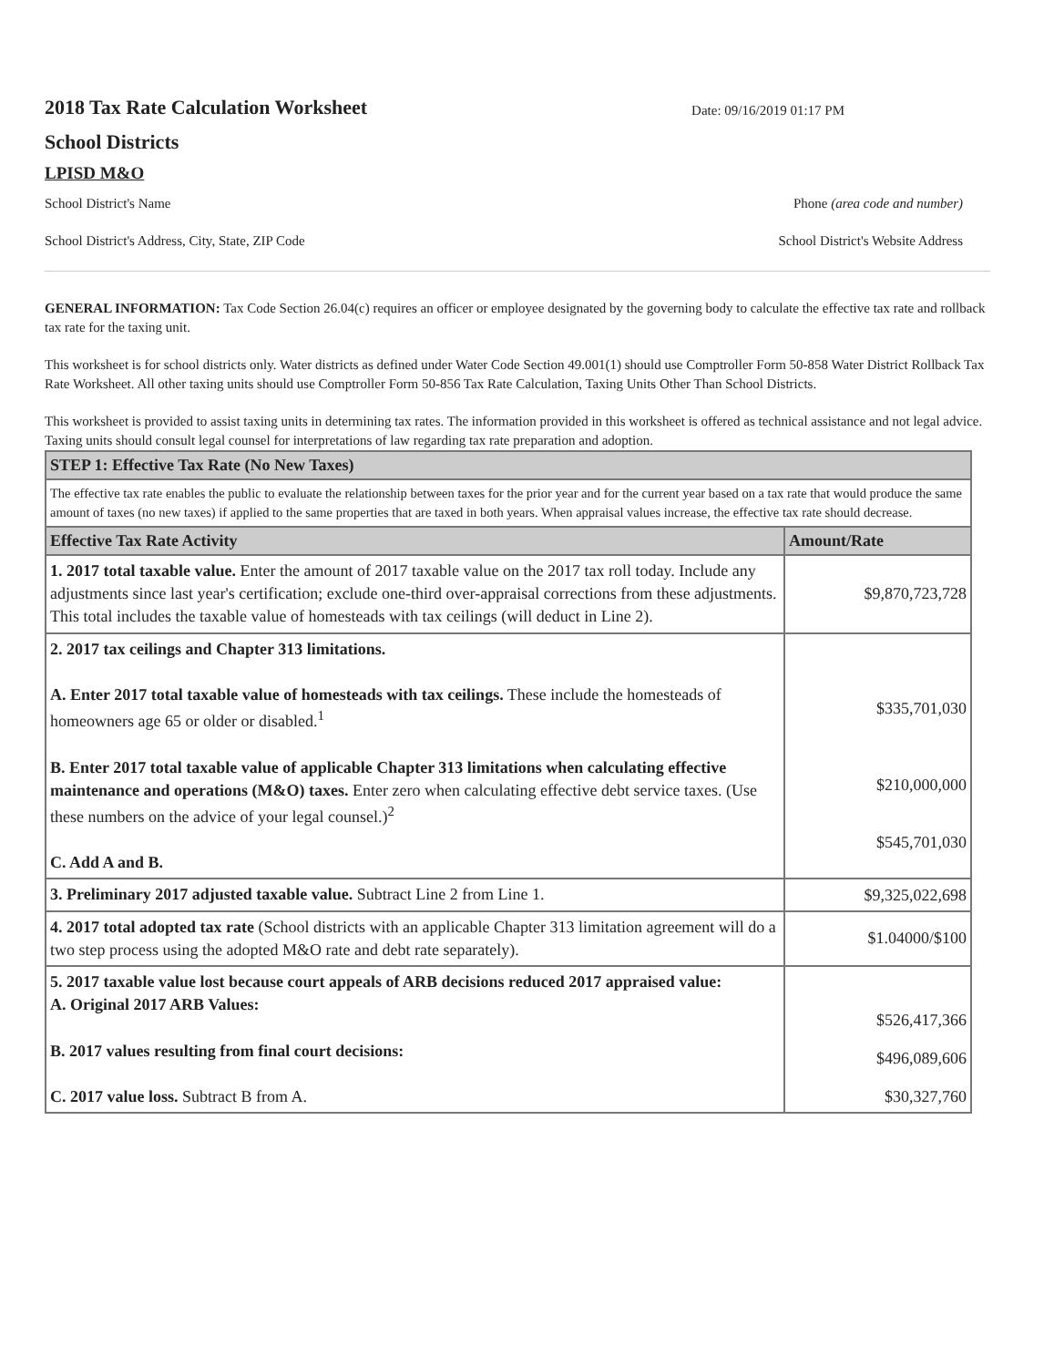2018 Tax Rate Calculation Worksheet
School Districts
Date: 09/16/2019 01:17 PM
LPISD M&O
School District's Name Phone (area code and number)
School District's Address, City, State, ZIP Code School District's Website Address
GENERAL INFORMATION: Tax Code Section 26.04(c) requires an officer or employee designated by the governing body to calculate the effective tax rate and rollback tax rate for the taxing unit.
This worksheet is for school districts only. Water districts as defined under Water Code Section 49.001(1) should use Comptroller Form 50-858 Water District Rollback Tax Rate Worksheet. All other taxing units should use Comptroller Form 50-856 Tax Rate Calculation, Taxing Units Other Than School Districts.
This worksheet is provided to assist taxing units in determining tax rates. The information provided in this worksheet is offered as technical assistance and not legal advice. Taxing units should consult legal counsel for interpretations of law regarding tax rate preparation and adoption.
| STEP 1: Effective Tax Rate (No New Taxes) | |
| --- | --- |
| The effective tax rate enables the public to evaluate the relationship between taxes for the prior year and for the current year based on a tax rate that would produce the same amount of taxes (no new taxes) if applied to the same properties that are taxed in both years. When appraisal values increase, the effective tax rate should decrease. | |
| Effective Tax Rate Activity | Amount/Rate |
| 1. 2017 total taxable value. Enter the amount of 2017 taxable value on the 2017 tax roll today. Include any adjustments since last year's certification; exclude one-third over-appraisal corrections from these adjustments. This total includes the taxable value of homesteads with tax ceilings (will deduct in Line 2). | $9,870,723,728 |
| 2. 2017 tax ceilings and Chapter 313 limitations. A. Enter 2017 total taxable value of homesteads with tax ceilings. These include the homesteads of homeowners age 65 or older or disabled.<sup>1</sup> B. Enter 2017 total taxable value of applicable Chapter 313 limitations when calculating effective maintenance and operations (M&O) taxes. Enter zero when calculating effective debt service taxes. (Use these numbers on the advice of your legal counsel.)<sup>2</sup> C. Add A and B. | $335,701,030 $210,000,000 $545,701,030 |
| 3. Preliminary 2017 adjusted taxable value. Subtract Line 2 from Line 1. | $9,325,022,698 |
| 4. 2017 total adopted tax rate (School districts with an applicable Chapter 313 limitation agreement will do a two step process using the adopted M&O rate and debt rate separately). | $1.04000/$100 |
| 5. 2017 taxable value lost because court appeals of ARB decisions reduced 2017 appraised value: A. Original 2017 ARB Values: B. 2017 values resulting from final court decisions: C. 2017 value loss. Subtract B from A. | $526,417,366 $496,089,606 $30,327,760 |